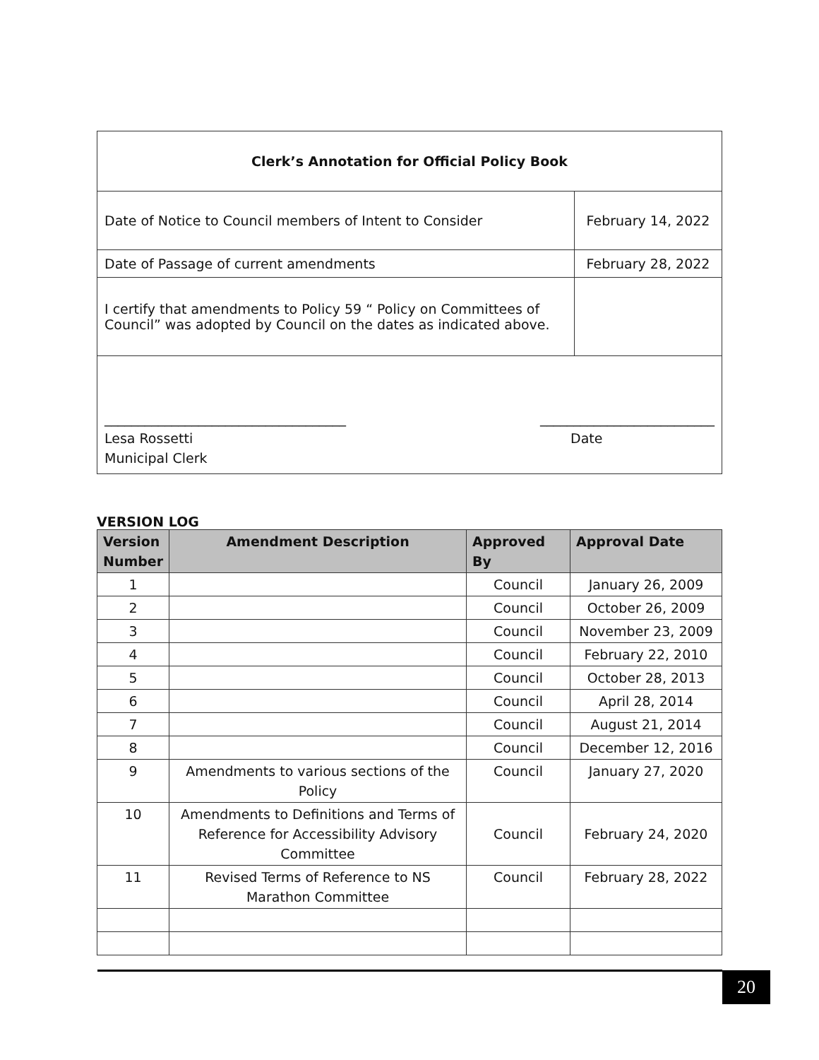| Clerk’s Annotation for Official Policy Book | |
| Date of Notice to Council members of Intent to Consider | February 14, 2022 |
| Date of Passage of current amendments | February 28, 2022 |
| I certify that amendments to Policy 59 “ Policy on Committees of Council” was adopted by Council on the dates as indicated above. | |
| ____________________________________ __________________________ Lesa Rossetti Municipal Clerk Date | |
VERSION LOG
| Version Number | Amendment Description | Approved By | Approval Date |
| --- | --- | --- | --- |
| 1 | | Council | January 26, 2009 |
| 2 | | Council | October 26, 2009 |
| 3 | | Council | November 23, 2009 |
| 4 | | Council | February 22, 2010 |
| 5 | | Council | October 28, 2013 |
| 6 | | Council | April 28, 2014 |
| 7 | | Council | August 21, 2014 |
| 8 | | Council | December 12, 2016 |
| 9 | Amendments to various sections of the Policy | Council | January 27, 2020 |
| 10 | Amendments to Definitions and Terms of Reference for Accessibility Advisory Committee | Council | February 24, 2020 |
| 11 | Revised Terms of Reference to NS Marathon Committee | Council | February 28, 2022 |
20